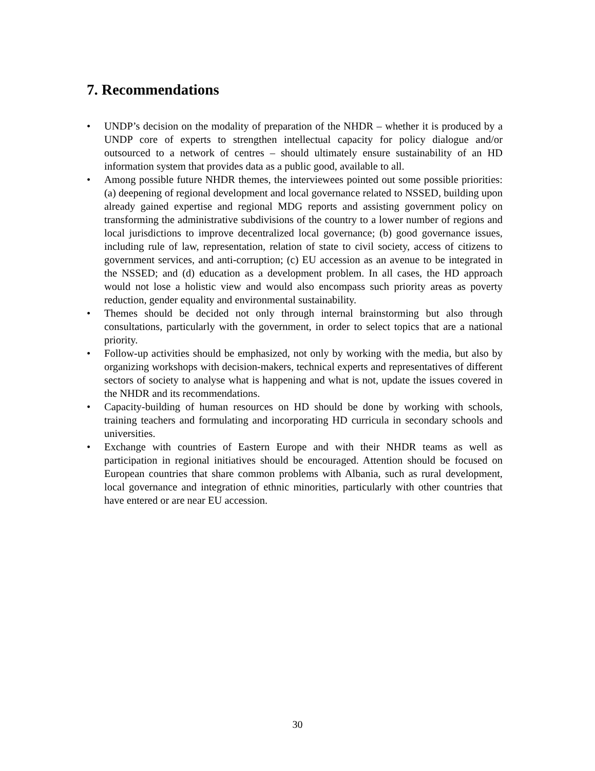7. Recommendations
• UNDP’s decision on the modality of preparation of the NHDR – whether it is produced by a UNDP core of experts to strengthen intellectual capacity for policy dialogue and/or outsourced to a network of centres – should ultimately ensure sustainability of an HD information system that provides data as a public good, available to all.
• Among possible future NHDR themes, the interviewees pointed out some possible priorities: (a) deepening of regional development and local governance related to NSSED, building upon already gained expertise and regional MDG reports and assisting government policy on transforming the administrative subdivisions of the country to a lower number of regions and local jurisdictions to improve decentralized local governance; (b) good governance issues, including rule of law, representation, relation of state to civil society, access of citizens to government services, and anti-corruption; (c) EU accession as an avenue to be integrated in the NSSED; and (d) education as a development problem. In all cases, the HD approach would not lose a holistic view and would also encompass such priority areas as poverty reduction, gender equality and environmental sustainability.
• Themes should be decided not only through internal brainstorming but also through consultations, particularly with the government, in order to select topics that are a national priority.
• Follow-up activities should be emphasized, not only by working with the media, but also by organizing workshops with decision-makers, technical experts and representatives of different sectors of society to analyse what is happening and what is not, update the issues covered in the NHDR and its recommendations.
• Capacity-building of human resources on HD should be done by working with schools, training teachers and formulating and incorporating HD curricula in secondary schools and universities.
• Exchange with countries of Eastern Europe and with their NHDR teams as well as participation in regional initiatives should be encouraged. Attention should be focused on European countries that share common problems with Albania, such as rural development, local governance and integration of ethnic minorities, particularly with other countries that have entered or are near EU accession.
30